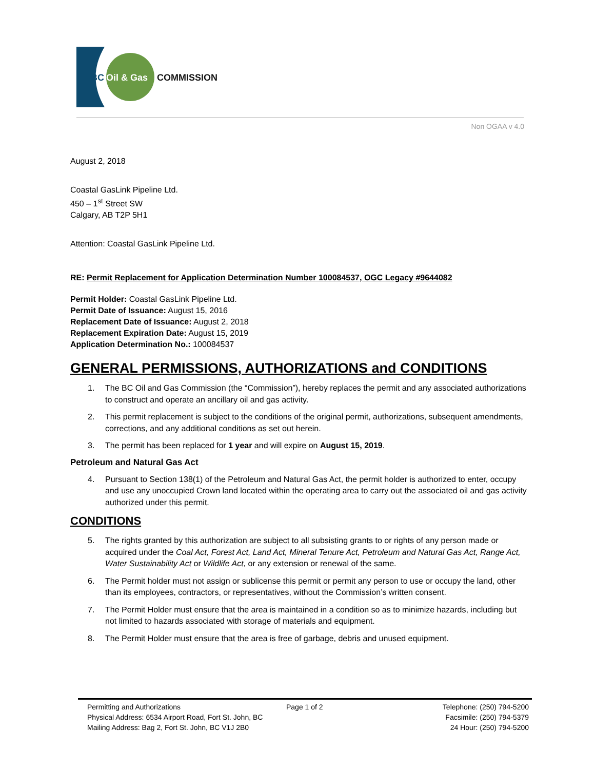BC
Oil & Gas
COMMISSION
Non OGAA v 4.0
August 2, 2018
Coastal GasLink Pipeline Ltd.
450 – 1<sup>st</sup> Street SW
Calgary, AB T2P 5H1
Attention: Coastal GasLink Pipeline Ltd.
RE: Permit Replacement for Application Determination Number 100084537, OGC Legacy #9644082
Permit Holder: Coastal GasLink Pipeline Ltd.
Permit Date of Issuance: August 15, 2016
Replacement Date of Issuance: August 2, 2018
Replacement Expiration Date: August 15, 2019
Application Determination No.: 100084537
GENERAL PERMISSIONS, AUTHORIZATIONS and CONDITIONS
1. The BC Oil and Gas Commission (the “Commission”), hereby replaces the permit and any associated authorizations to construct and operate an ancillary oil and gas activity.
2. This permit replacement is subject to the conditions of the original permit, authorizations, subsequent amendments, corrections, and any additional conditions as set out herein.
3. The permit has been replaced for 1 year and will expire on August 15, 2019.
Petroleum and Natural Gas Act
4. Pursuant to Section 138(1) of the Petroleum and Natural Gas Act, the permit holder is authorized to enter, occupy and use any unoccupied Crown land located within the operating area to carry out the associated oil and gas activity authorized under this permit.
CONDITIONS
5. The rights granted by this authorization are subject to all subsisting grants to or rights of any person made or acquired under the Coal Act, Forest Act, Land Act, Mineral Tenure Act, Petroleum and Natural Gas Act, Range Act, Water Sustainability Act or Wildlife Act, or any extension or renewal of the same.
6. The Permit holder must not assign or sublicense this permit or permit any person to use or occupy the land, other than its employees, contractors, or representatives, without the Commission’s written consent.
7. The Permit Holder must ensure that the area is maintained in a condition so as to minimize hazards, including but not limited to hazards associated with storage of materials and equipment.
8. The Permit Holder must ensure that the area is free of garbage, debris and unused equipment.
Permitting and Authorizations
Physical Address: 6534 Airport Road, Fort St. John, BC
Mailing Address: Bag 2, Fort St. John, BC V1J 2B0
Page 1 of 2 Telephone: (250) 794-5200
Facsimile: (250) 794-5379
24 Hour: (250) 794-5200